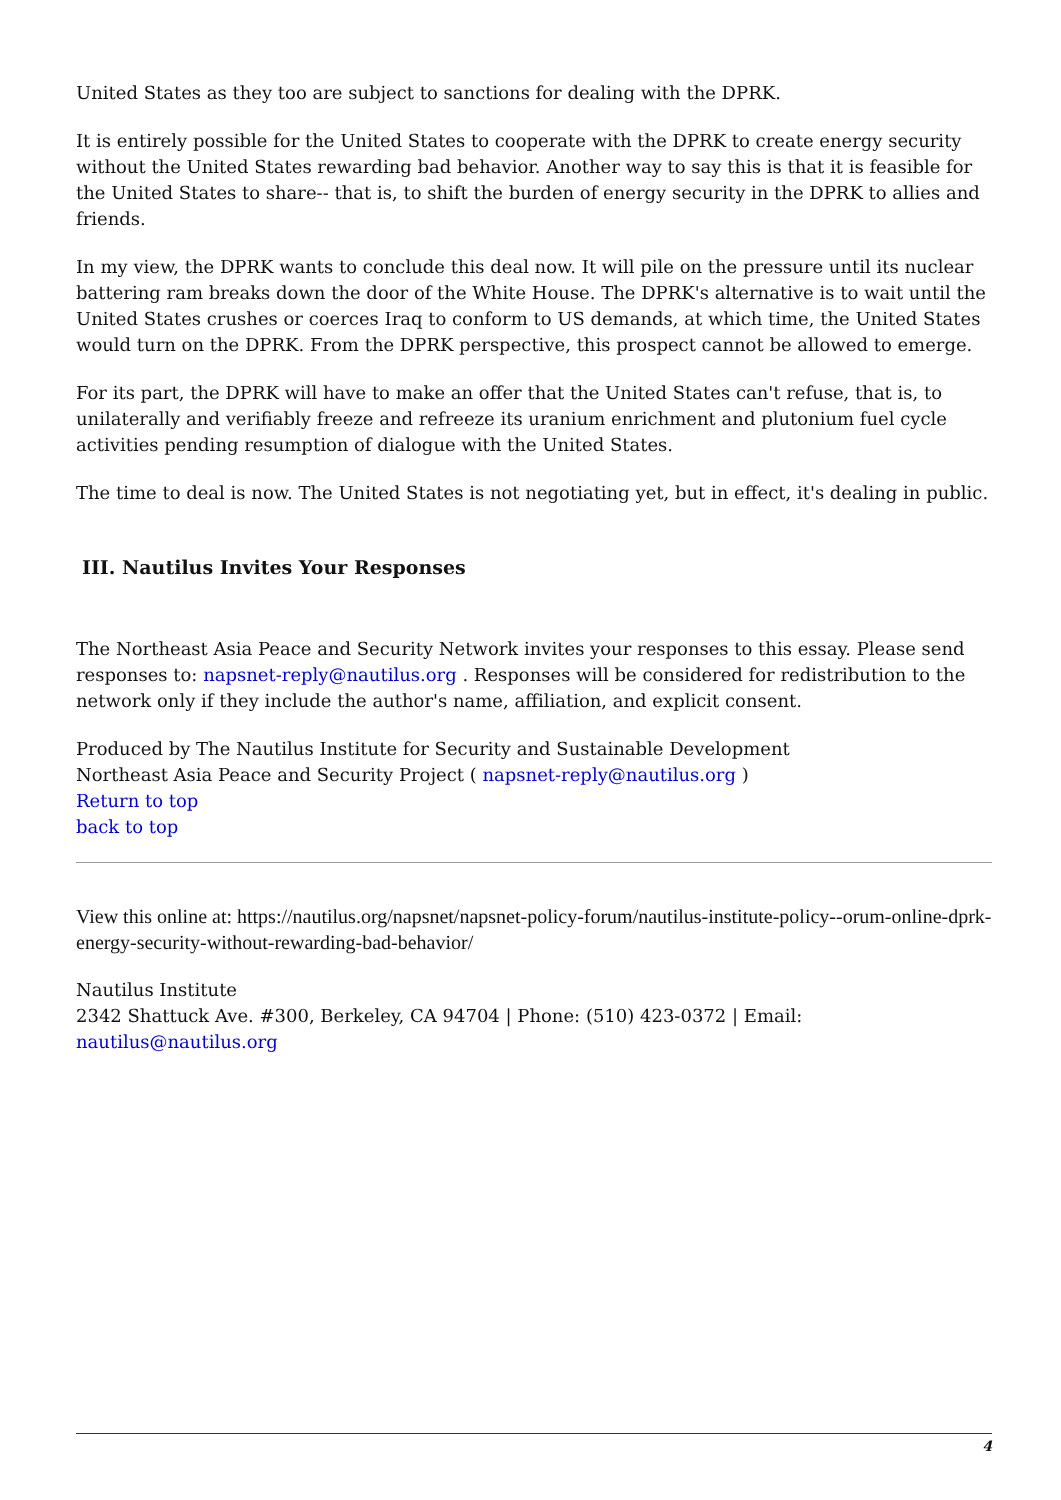United States as they too are subject to sanctions for dealing with the DPRK.
It is entirely possible for the United States to cooperate with the DPRK to create energy security without the United States rewarding bad behavior. Another way to say this is that it is feasible for the United States to share-- that is, to shift the burden of energy security in the DPRK to allies and friends.
In my view, the DPRK wants to conclude this deal now. It will pile on the pressure until its nuclear battering ram breaks down the door of the White House. The DPRK's alternative is to wait until the United States crushes or coerces Iraq to conform to US demands, at which time, the United States would turn on the DPRK. From the DPRK perspective, this prospect cannot be allowed to emerge.
For its part, the DPRK will have to make an offer that the United States can't refuse, that is, to unilaterally and verifiably freeze and refreeze its uranium enrichment and plutonium fuel cycle activities pending resumption of dialogue with the United States.
The time to deal is now. The United States is not negotiating yet, but in effect, it's dealing in public.
III. Nautilus Invites Your Responses
The Northeast Asia Peace and Security Network invites your responses to this essay. Please send responses to: napsnet-reply@nautilus.org . Responses will be considered for redistribution to the network only if they include the author's name, affiliation, and explicit consent.
Produced by The Nautilus Institute for Security and Sustainable Development
Northeast Asia Peace and Security Project ( napsnet-reply@nautilus.org )
Return to top
back to top
View this online at: https://nautilus.org/napsnet/napsnet-policy-forum/nautilus-institute-policy--orum-online-dprk-energy-security-without-rewarding-bad-behavior/
Nautilus Institute
2342 Shattuck Ave. #300, Berkeley, CA 94704 | Phone: (510) 423-0372 | Email: nautilus@nautilus.org
4